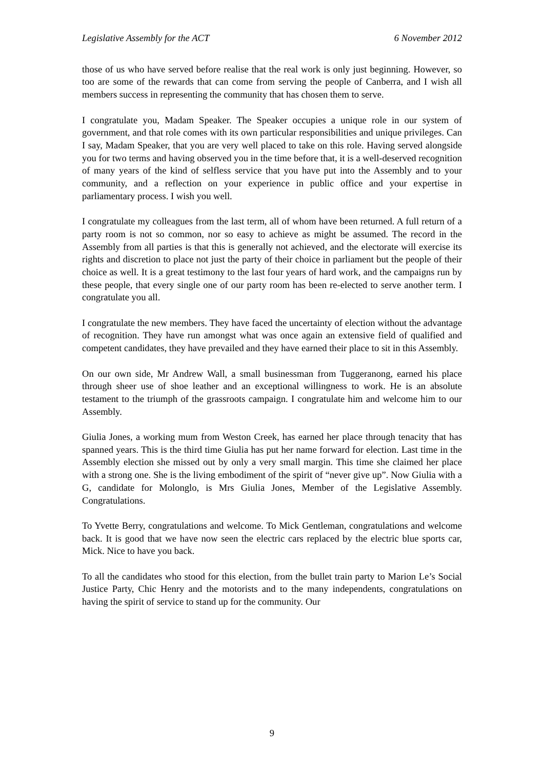Legislative Assembly for the ACT 6 November 2012
those of us who have served before realise that the real work is only just beginning. However, so too are some of the rewards that can come from serving the people of Canberra, and I wish all members success in representing the community that has chosen them to serve.
I congratulate you, Madam Speaker. The Speaker occupies a unique role in our system of government, and that role comes with its own particular responsibilities and unique privileges. Can I say, Madam Speaker, that you are very well placed to take on this role. Having served alongside you for two terms and having observed you in the time before that, it is a well-deserved recognition of many years of the kind of selfless service that you have put into the Assembly and to your community, and a reflection on your experience in public office and your expertise in parliamentary process. I wish you well.
I congratulate my colleagues from the last term, all of whom have been returned. A full return of a party room is not so common, nor so easy to achieve as might be assumed. The record in the Assembly from all parties is that this is generally not achieved, and the electorate will exercise its rights and discretion to place not just the party of their choice in parliament but the people of their choice as well. It is a great testimony to the last four years of hard work, and the campaigns run by these people, that every single one of our party room has been re-elected to serve another term. I congratulate you all.
I congratulate the new members. They have faced the uncertainty of election without the advantage of recognition. They have run amongst what was once again an extensive field of qualified and competent candidates, they have prevailed and they have earned their place to sit in this Assembly.
On our own side, Mr Andrew Wall, a small businessman from Tuggeranong, earned his place through sheer use of shoe leather and an exceptional willingness to work. He is an absolute testament to the triumph of the grassroots campaign. I congratulate him and welcome him to our Assembly.
Giulia Jones, a working mum from Weston Creek, has earned her place through tenacity that has spanned years. This is the third time Giulia has put her name forward for election. Last time in the Assembly election she missed out by only a very small margin. This time she claimed her place with a strong one. She is the living embodiment of the spirit of “never give up”. Now Giulia with a G, candidate for Molonglo, is Mrs Giulia Jones, Member of the Legislative Assembly. Congratulations.
To Yvette Berry, congratulations and welcome. To Mick Gentleman, congratulations and welcome back. It is good that we have now seen the electric cars replaced by the electric blue sports car, Mick. Nice to have you back.
To all the candidates who stood for this election, from the bullet train party to Marion Le’s Social Justice Party, Chic Henry and the motorists and to the many independents, congratulations on having the spirit of service to stand up for the community. Our
9